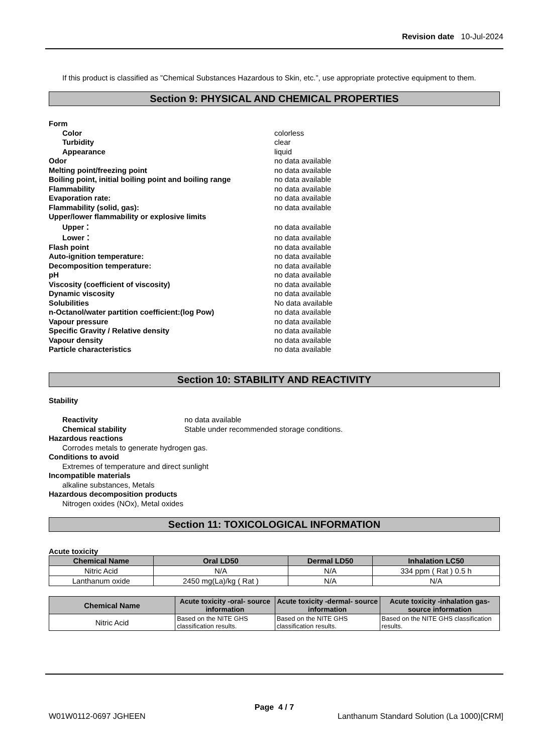Revision date 10-Jul-2024
If this product is classified as ”Chemical Substances Hazardous to Skin, etc.”, use appropriate protective equipment to them.
Section 9: PHYSICAL AND CHEMICAL PROPERTIES
Form
Color colorless
Turbidity clear
Appearance liquid
Odor no data available
Melting point/freezing point no data available
Boiling point, initial boiling point and boiling range no data available
Flammability no data available
Evaporation rate: no data available
Flammability (solid, gas): no data available
Upper/lower flammability or explosive limits
Upper： no data available
Lower： no data available
Flash point no data available
Auto-ignition temperature: no data available
Decomposition temperature: no data available
pH no data available
Viscosity (coefficient of viscosity) no data available
Dynamic viscosity no data available
Solubilities No data available
n-Octanol/water partition coefficient:(log Pow) no data available
Vapour pressure no data available
Specific Gravity / Relative density no data available
Vapour density no data available
Particle characteristics no data available
Section 10: STABILITY AND REACTIVITY
Stability
Reactivity no data available
Chemical stability Stable under recommended storage conditions.
Hazardous reactions
Corrodes metals to generate hydrogen gas.
Conditions to avoid
Extremes of temperature and direct sunlight
Incompatible materials
alkaline substances, Metals
Hazardous decomposition products
Nitrogen oxides (NOx), Metal oxides
Section 11: TOXICOLOGICAL INFORMATION
Acute toxicity
| Chemical Name | Oral LD50 | Dermal LD50 | Inhalation LC50 |
| --- | --- | --- | --- |
| Nitric Acid | N/A | N/A | 334 ppm ( Rat ) 0.5 h |
| Lanthanum oxide | 2450 mg(La)/kg ( Rat ) | N/A | N/A |
| Chemical Name | Acute toxicity -oral- source information | Acute toxicity -dermal- source information | Acute toxicity -inhalation gas- source information |
| --- | --- | --- | --- |
| Nitric Acid | Based on the NITE GHS classification results. | Based on the NITE GHS classification results. | Based on the NITE GHS classification results. |
Page 4 / 7
W01W0112-0697 JGHEEN Lanthanum Standard Solution (La 1000)[CRM]